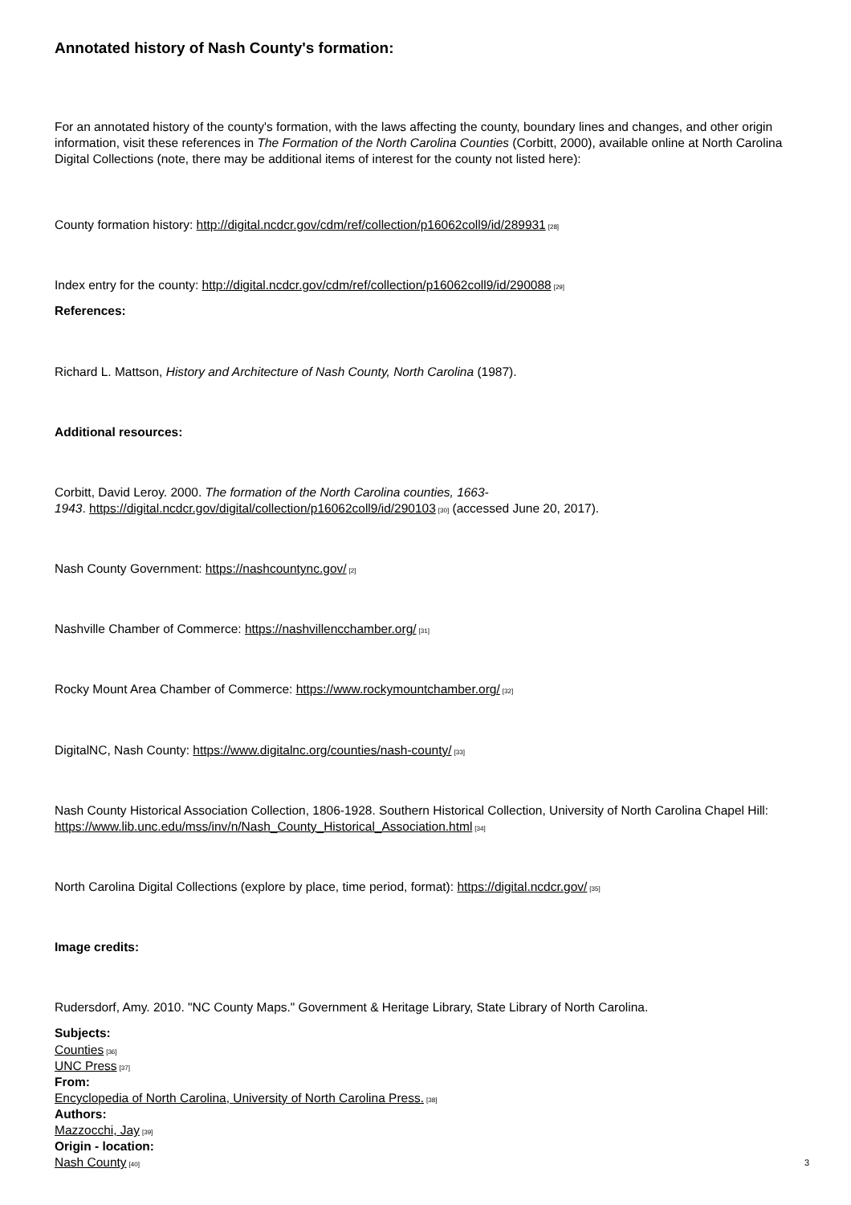Annotated history of Nash County's formation:
For an annotated history of the county's formation, with the laws affecting the county, boundary lines and changes, and other origin information, visit these references in The Formation of the North Carolina Counties (Corbitt, 2000), available online at North Carolina Digital Collections (note, there may be additional items of interest for the county not listed here):
County formation history: http://digital.ncdcr.gov/cdm/ref/collection/p16062coll9/id/289931<sup>[28]</sup>
Index entry for the county: http://digital.ncdcr.gov/cdm/ref/collection/p16062coll9/id/290088<sup>[29]</sup>
References:
Richard L. Mattson, History and Architecture of Nash County, North Carolina (1987).
Additional resources:
Corbitt, David Leroy. 2000. The formation of the North Carolina counties, 1663-
1943. https://digital.ncdcr.gov/digital/collection/p16062coll9/id/290103<sup>[30]</sup> (accessed June 20, 2017).
Nash County Government: https://nashcountync.gov/<sup>[2]</sup>
Nashville Chamber of Commerce: https://nashvillencchamber.org/<sup>[31]</sup>
Rocky Mount Area Chamber of Commerce: https://www.rockymountchamber.org/<sup>[32]</sup>
DigitalNC, Nash County: https://www.digitalnc.org/counties/nash-county/<sup>[33]</sup>
Nash County Historical Association Collection, 1806-1928. Southern Historical Collection, University of North Carolina Chapel Hill: https://www.lib.unc.edu/mss/inv/n/Nash_County_Historical_Association.html<sup>[34]</sup>
North Carolina Digital Collections (explore by place, time period, format): https://digital.ncdcr.gov/<sup>[35]</sup>
Image credits:
Rudersdorf, Amy. 2010. "NC County Maps." Government & Heritage Library, State Library of North Carolina.
Subjects:
Counties<sup>[36]</sup>
UNC Press<sup>[37]</sup>
From:
Encyclopedia of North Carolina, University of North Carolina Press.<sup>[38]</sup>
Authors:
Mazzocchi, Jay<sup>[39]</sup>
Origin - location:
Nash County<sup>[40]</sup>
3